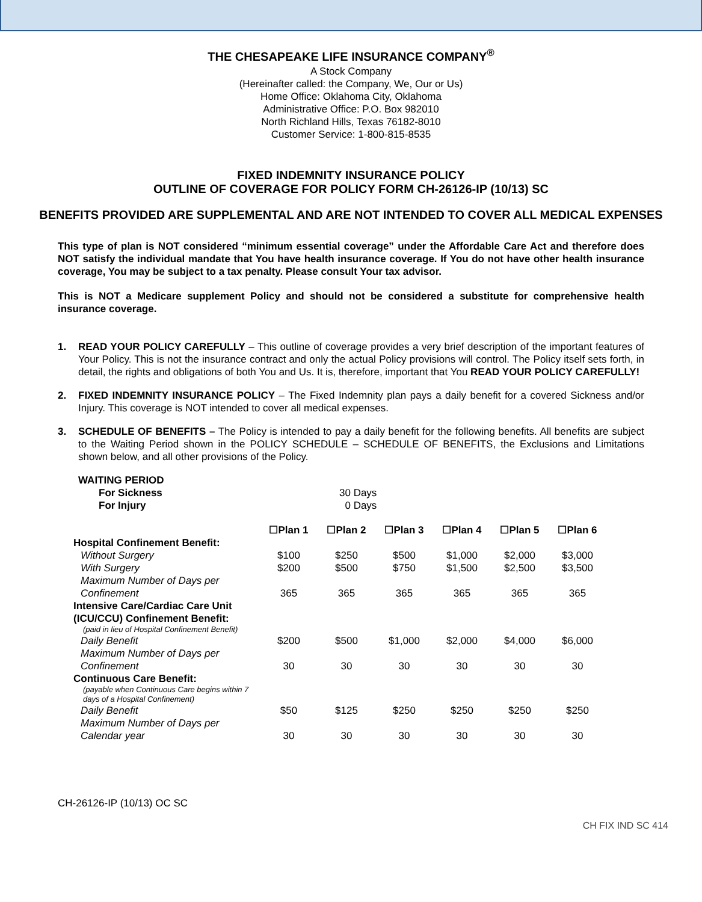THE CHESAPEAKE LIFE INSURANCE COMPANY<sup>®</sup>
A Stock Company
(Hereinafter called: the Company, We, Our or Us)
Home Office: Oklahoma City, Oklahoma
Administrative Office: P.O. Box 982010
North Richland Hills, Texas 76182-8010
Customer Service: 1-800-815-8535
FIXED INDEMNITY INSURANCE POLICY
OUTLINE OF COVERAGE FOR POLICY FORM CH-26126-IP (10/13) SC
BENEFITS PROVIDED ARE SUPPLEMENTAL AND ARE NOT INTENDED TO COVER ALL MEDICAL EXPENSES
This type of plan is NOT considered “minimum essential coverage” under the Affordable Care Act and therefore does NOT satisfy the individual mandate that You have health insurance coverage. If You do not have other health insurance coverage, You may be subject to a tax penalty. Please consult Your tax advisor.
This is NOT a Medicare supplement Policy and should not be considered a substitute for comprehensive health insurance coverage.
1. READ YOUR POLICY CAREFULLY – This outline of coverage provides a very brief description of the important features of Your Policy. This is not the insurance contract and only the actual Policy provisions will control. The Policy itself sets forth, in detail, the rights and obligations of both You and Us. It is, therefore, important that You READ YOUR POLICY CAREFULLY!
2. FIXED INDEMNITY INSURANCE POLICY – The Fixed Indemnity plan pays a daily benefit for a covered Sickness and/or Injury. This coverage is NOT intended to cover all medical expenses.
3. SCHEDULE OF BENEFITS – The Policy is intended to pay a daily benefit for the following benefits. All benefits are subject to the Waiting Period shown in the POLICY SCHEDULE – SCHEDULE OF BENEFITS, the Exclusions and Limitations shown below, and all other provisions of the Policy.
| WAITING PERIOD | |
| For Sickness | 30 Days |
| For Injury | 0 Days |
| | ☐Plan 1 | ☐Plan 2 | ☐Plan 3 | ☐Plan 4 | ☐Plan 5 | ☐Plan 6 |
| Hospital Confinement Benefit: | | | | | | |
| Without Surgery | $100 | $250 | $500 | $1,000 | $2,000 | $3,000 |
| With Surgery | $200 | $500 | $750 | $1,500 | $2,500 | $3,500 |
| Maximum Number of Days per Confinement | 365 | 365 | 365 | 365 | 365 | 365 |
| Intensive Care/Cardiac Care Unit (ICU/CCU) Confinement Benefit: (paid in lieu of Hospital Confinement Benefit) | | | | | | |
| Daily Benefit | $200 | $500 | $1,000 | $2,000 | $4,000 | $6,000 |
| Maximum Number of Days per Confinement | 30 | 30 | 30 | 30 | 30 | 30 |
| Continuous Care Benefit: (payable when Continuous Care begins within 7 days of a Hospital Confinement) | | | | | | |
| Daily Benefit | $50 | $125 | $250 | $250 | $250 | $250 |
| Maximum Number of Days per Calendar year | 30 | 30 | 30 | 30 | 30 | 30 |
CH-26126-IP (10/13) OC SC
CH FIX IND SC 414